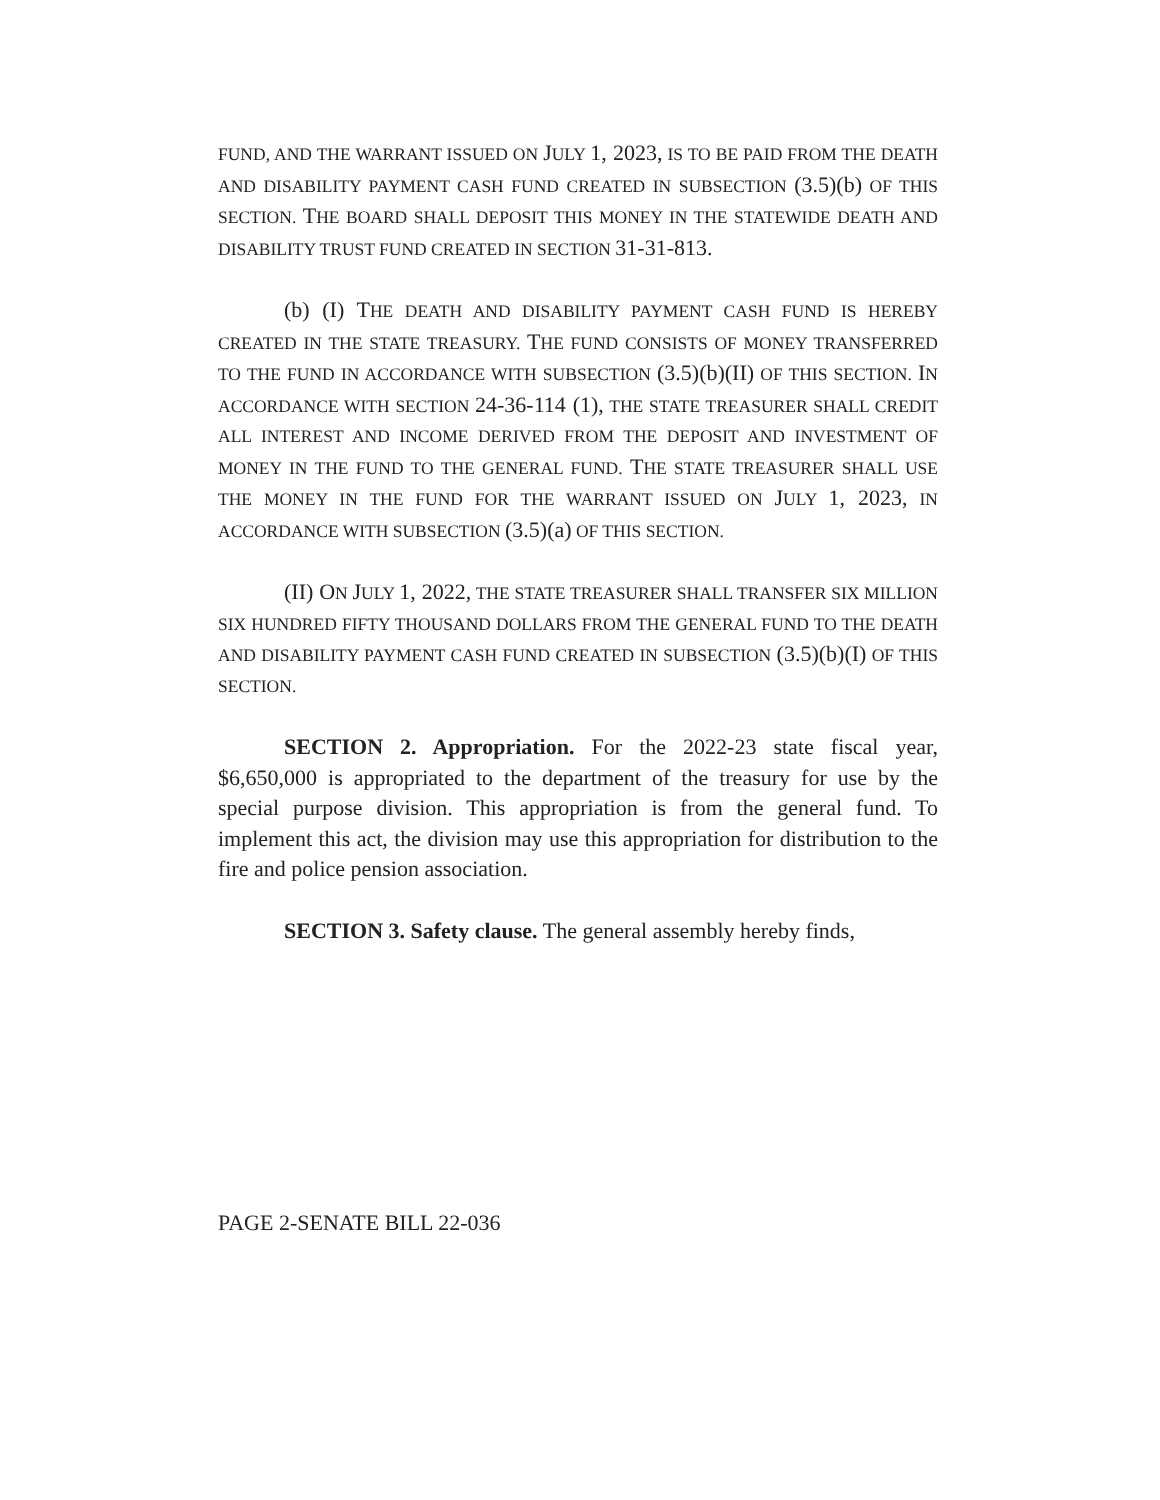FUND, AND THE WARRANT ISSUED ON JULY 1, 2023, IS TO BE PAID FROM THE DEATH AND DISABILITY PAYMENT CASH FUND CREATED IN SUBSECTION (3.5)(b) OF THIS SECTION. THE BOARD SHALL DEPOSIT THIS MONEY IN THE STATEWIDE DEATH AND DISABILITY TRUST FUND CREATED IN SECTION 31-31-813.
(b) (I) THE DEATH AND DISABILITY PAYMENT CASH FUND IS HEREBY CREATED IN THE STATE TREASURY. THE FUND CONSISTS OF MONEY TRANSFERRED TO THE FUND IN ACCORDANCE WITH SUBSECTION (3.5)(b)(II) OF THIS SECTION. IN ACCORDANCE WITH SECTION 24-36-114 (1), THE STATE TREASURER SHALL CREDIT ALL INTEREST AND INCOME DERIVED FROM THE DEPOSIT AND INVESTMENT OF MONEY IN THE FUND TO THE GENERAL FUND. THE STATE TREASURER SHALL USE THE MONEY IN THE FUND FOR THE WARRANT ISSUED ON JULY 1, 2023, IN ACCORDANCE WITH SUBSECTION (3.5)(a) OF THIS SECTION.
(II) ON JULY 1, 2022, THE STATE TREASURER SHALL TRANSFER SIX MILLION SIX HUNDRED FIFTY THOUSAND DOLLARS FROM THE GENERAL FUND TO THE DEATH AND DISABILITY PAYMENT CASH FUND CREATED IN SUBSECTION (3.5)(b)(I) OF THIS SECTION.
SECTION 2. Appropriation. For the 2022-23 state fiscal year, $6,650,000 is appropriated to the department of the treasury for use by the special purpose division. This appropriation is from the general fund. To implement this act, the division may use this appropriation for distribution to the fire and police pension association.
SECTION 3. Safety clause. The general assembly hereby finds,
PAGE 2-SENATE BILL 22-036